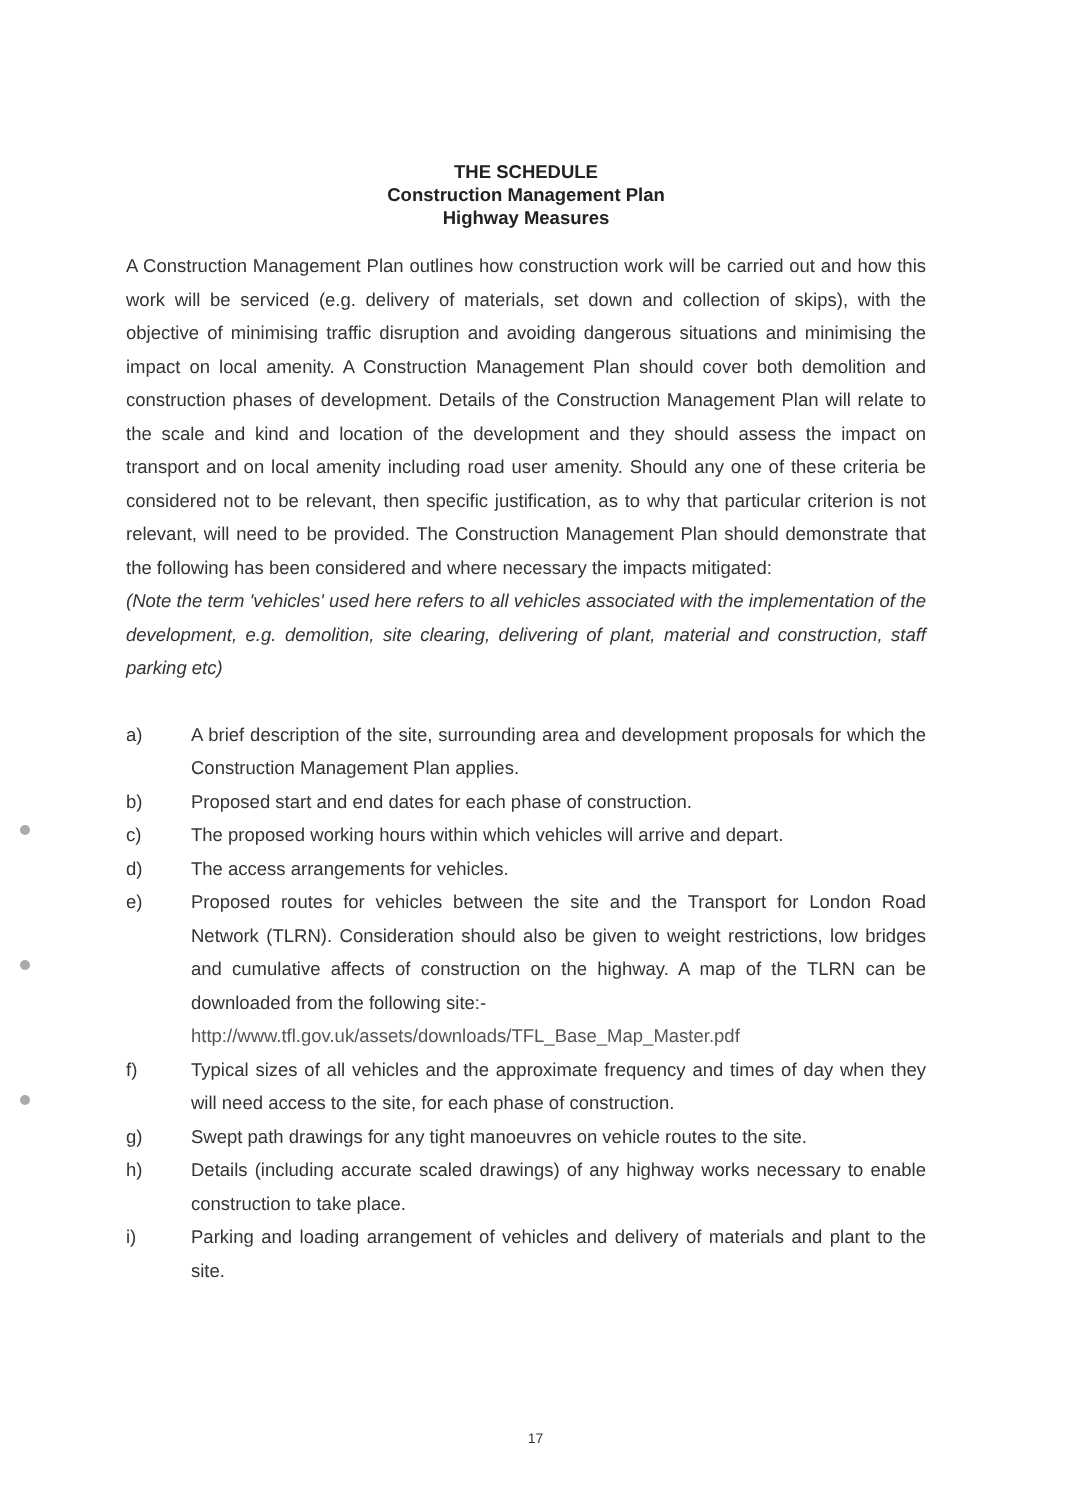THE SCHEDULE
Construction Management Plan
Highway Measures
A Construction Management Plan outlines how construction work will be carried out and how this work will be serviced (e.g. delivery of materials, set down and collection of skips), with the objective of minimising traffic disruption and avoiding dangerous situations and minimising the impact on local amenity. A Construction Management Plan should cover both demolition and construction phases of development. Details of the Construction Management Plan will relate to the scale and kind and location of the development and they should assess the impact on transport and on local amenity including road user amenity. Should any one of these criteria be considered not to be relevant, then specific justification, as to why that particular criterion is not relevant, will need to be provided. The Construction Management Plan should demonstrate that the following has been considered and where necessary the impacts mitigated:
(Note the term 'vehicles' used here refers to all vehicles associated with the implementation of the development, e.g. demolition, site clearing, delivering of plant, material and construction, staff parking etc)
a) A brief description of the site, surrounding area and development proposals for which the Construction Management Plan applies.
b) Proposed start and end dates for each phase of construction.
c) The proposed working hours within which vehicles will arrive and depart.
d) The access arrangements for vehicles.
e) Proposed routes for vehicles between the site and the Transport for London Road Network (TLRN). Consideration should also be given to weight restrictions, low bridges and cumulative affects of construction on the highway. A map of the TLRN can be downloaded from the following site:-
http://www.tfl.gov.uk/assets/downloads/TFL_Base_Map_Master.pdf
f) Typical sizes of all vehicles and the approximate frequency and times of day when they will need access to the site, for each phase of construction.
g) Swept path drawings for any tight manoeuvres on vehicle routes to the site.
h) Details (including accurate scaled drawings) of any highway works necessary to enable construction to take place.
i) Parking and loading arrangement of vehicles and delivery of materials and plant to the site.
17